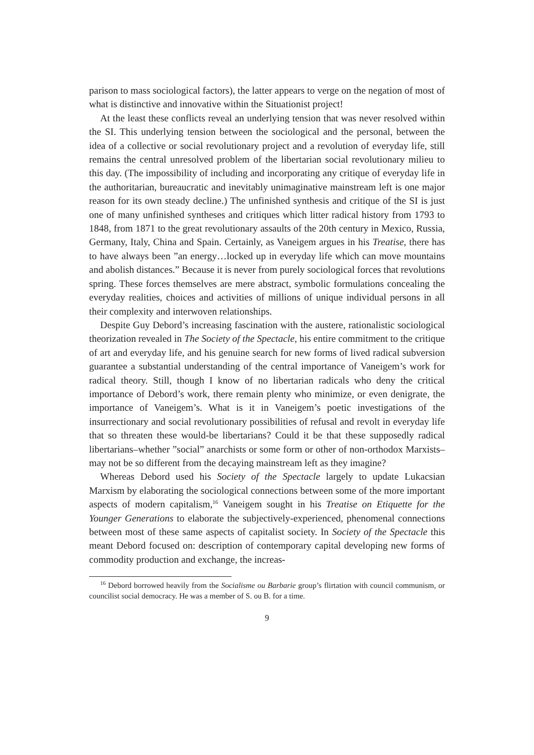parison to mass sociological factors), the latter appears to verge on the negation of most of what is distinctive and innovative within the Situationist project!
At the least these conflicts reveal an underlying tension that was never resolved within the SI. This underlying tension between the sociological and the personal, between the idea of a collective or social revolutionary project and a revolution of everyday life, still remains the central unresolved problem of the libertarian social revolutionary milieu to this day. (The impossibility of including and incorporating any critique of everyday life in the authoritarian, bureaucratic and inevitably unimaginative mainstream left is one major reason for its own steady decline.) The unfinished synthesis and critique of the SI is just one of many unfinished syntheses and critiques which litter radical history from 1793 to 1848, from 1871 to the great revolutionary assaults of the 20th century in Mexico, Russia, Germany, Italy, China and Spain. Certainly, as Vaneigem argues in his Treatise, there has to have always been ”an energy…locked up in everyday life which can move mountains and abolish distances.” Because it is never from purely sociological forces that revolutions spring. These forces themselves are mere abstract, symbolic formulations concealing the everyday realities, choices and activities of millions of unique individual persons in all their complexity and interwoven relationships.
Despite Guy Debord’s increasing fascination with the austere, rationalistic sociological theorization revealed in The Society of the Spectacle, his entire commitment to the critique of art and everyday life, and his genuine search for new forms of lived radical subversion guarantee a substantial understanding of the central importance of Vaneigem’s work for radical theory. Still, though I know of no libertarian radicals who deny the critical importance of Debord’s work, there remain plenty who minimize, or even denigrate, the importance of Vaneigem’s. What is it in Vaneigem’s poetic investigations of the insurrectionary and social revolutionary possibilities of refusal and revolt in everyday life that so threaten these would-be libertarians? Could it be that these supposedly radical libertarians–whether ”social” anarchists or some form or other of non-orthodox Marxists–may not be so different from the decaying mainstream left as they imagine?
Whereas Debord used his Society of the Spectacle largely to update Lukacsian Marxism by elaborating the sociological connections between some of the more important aspects of modern capitalism,<sup>16</sup> Vaneigem sought in his Treatise on Etiquette for the Younger Generations to elaborate the subjectively-experienced, phenomenal connections between most of these same aspects of capitalist society. In Society of the Spectacle this meant Debord focused on: description of contemporary capital developing new forms of commodity production and exchange, the increas-
<sup>16</sup> Debord borrowed heavily from the Socialisme ou Barbarie group’s flirtation with council communism, or councilist social democracy. He was a member of S. ou B. for a time.
9